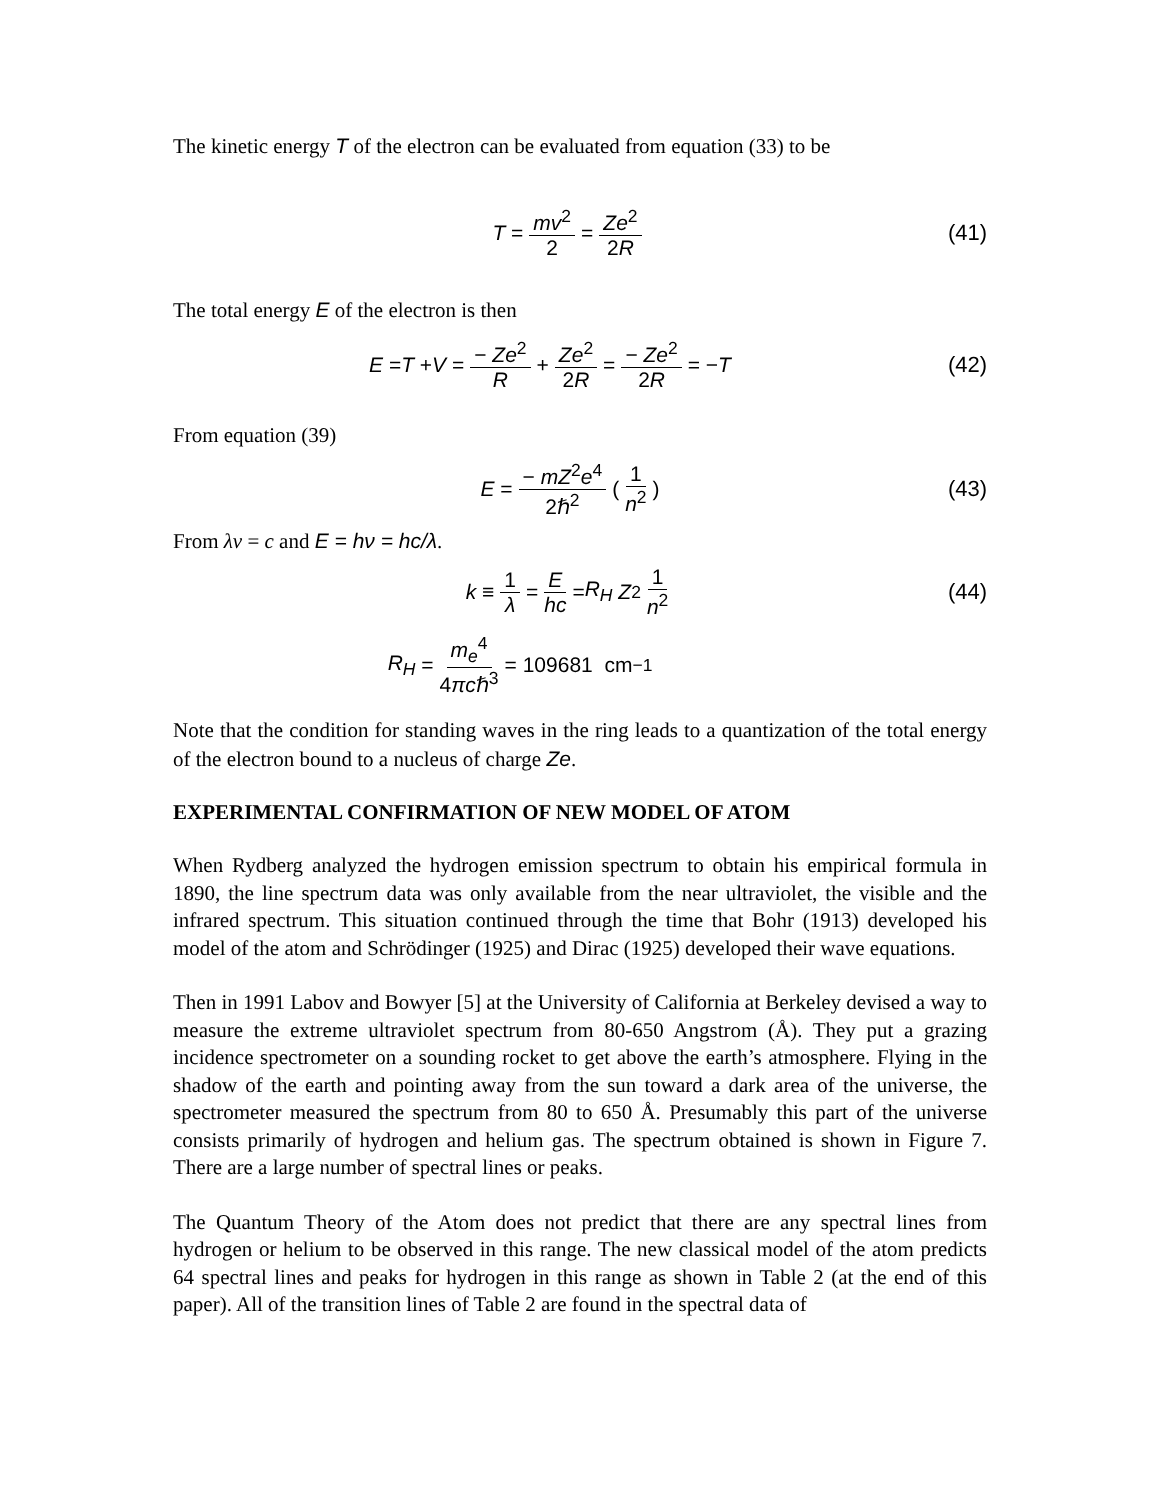The kinetic energy T of the electron can be evaluated from equation (33) to be
T = mv<sup>2</sup> 2 = Ze<sup>2</sup> 2R (41)
The total energy E of the electron is then
E = T + V = − Ze<sup>2</sup> R + Ze<sup>2</sup> 2R = − Ze<sup>2</sup> 2R = − T
(42)
From equation (39)
E = − mZ<sup>2</sup>e<sup>4</sup> 2ℏ<sup>2</sup> ( 1 n<sup>2</sup> ) (43)
From λν = c and E = hν = hc/λ.
k ≡ 1 λ = E hc = R<sub>H</sub> Z<sup>2</sup> 1 n<sup>2</sup> (44)
R<sub>H</sub> = m<sub>e</sub><sup>4</sup> 4πcℏ<sup>3</sup> = 109681 cm<sup>−1</sup>
Note that the condition for standing waves in the ring leads to a quantization of the total energy of the electron bound to a nucleus of charge Ze.
EXPERIMENTAL CONFIRMATION OF NEW MODEL OF ATOM
When Rydberg analyzed the hydrogen emission spectrum to obtain his empirical formula in 1890, the line spectrum data was only available from the near ultraviolet, the visible and the infrared spectrum. This situation continued through the time that Bohr (1913) developed his model of the atom and Schrödinger (1925) and Dirac (1925) developed their wave equations.
Then in 1991 Labov and Bowyer [5] at the University of California at Berkeley devised a way to measure the extreme ultraviolet spectrum from 80-650 Angstrom (Å). They put a grazing incidence spectrometer on a sounding rocket to get above the earth’s atmosphere. Flying in the shadow of the earth and pointing away from the sun toward a dark area of the universe, the spectrometer measured the spectrum from 80 to 650 Å. Presumably this part of the universe consists primarily of hydrogen and helium gas. The spectrum obtained is shown in Figure 7. There are a large number of spectral lines or peaks.
The Quantum Theory of the Atom does not predict that there are any spectral lines from hydrogen or helium to be observed in this range. The new classical model of the atom predicts 64 spectral lines and peaks for hydrogen in this range as shown in Table 2 (at the end of this paper). All of the transition lines of Table 2 are found in the spectral data of